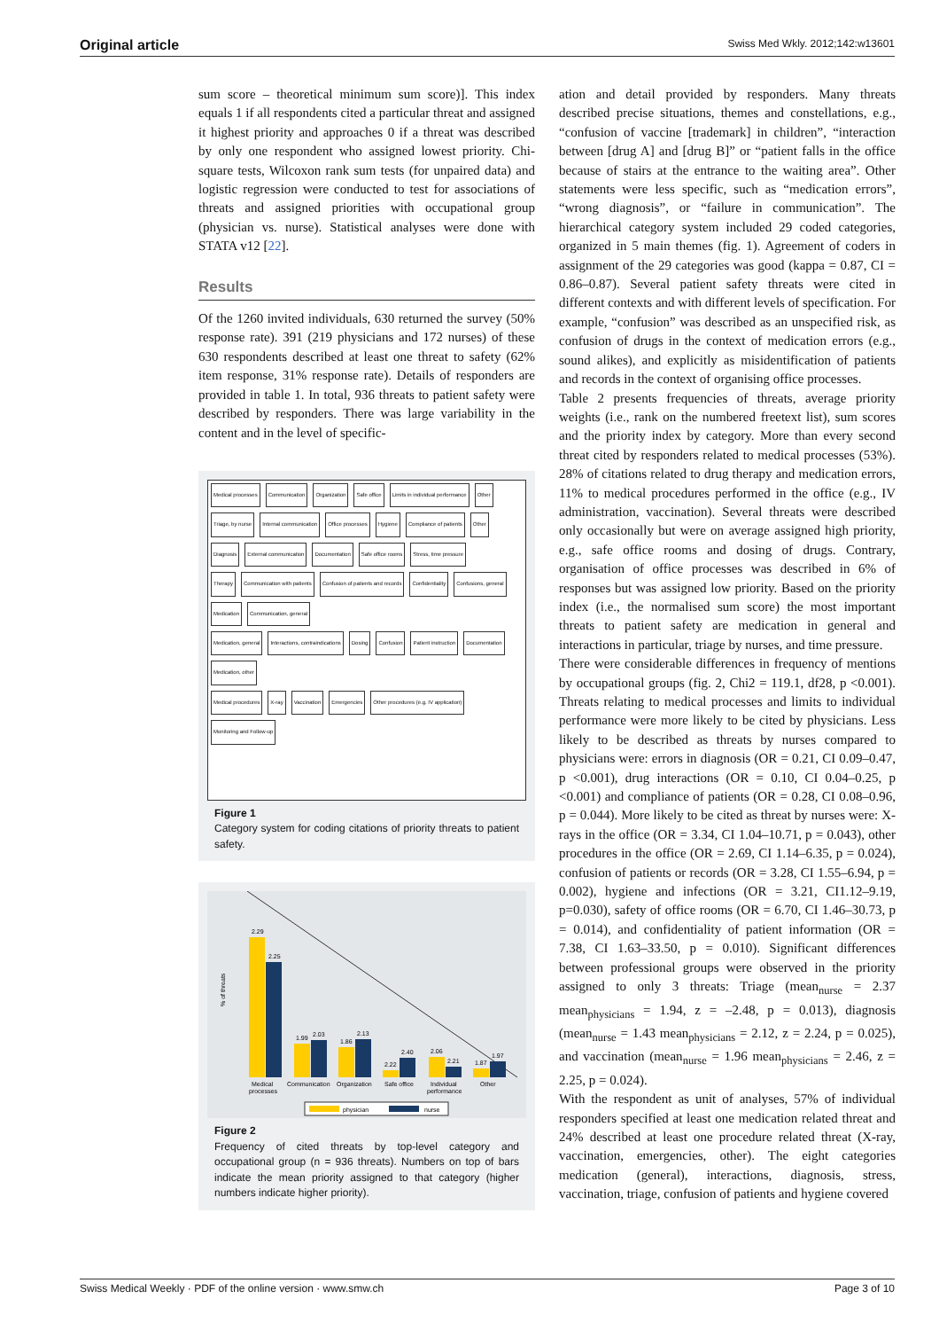Original article Swiss Med Wkly. 2012;142:w13601
sum score – theoretical minimum sum score)]. This index equals 1 if all respondents cited a particular threat and assigned it highest priority and approaches 0 if a threat was described by only one respondent who assigned lowest priority. Chi-square tests, Wilcoxon rank sum tests (for unpaired data) and logistic regression were conducted to test for associations of threats and assigned priorities with occupational group (physician vs. nurse). Statistical analyses were done with STATA v12 [22].
Results
Of the 1260 invited individuals, 630 returned the survey (50% response rate). 391 (219 physicians and 172 nurses) of these 630 respondents described at least one threat to safety (62% item response, 31% response rate). Details of responders are provided in table 1. In total, 936 threats to patient safety were described by responders. There was large variability in the content and in the level of specific-
Medical processes Communication Organization Safe office Limits in individual performance Other
Triage, by nurse Internal communication Office processes Hygiene Compliance of patients Other
Diagnosis External communication Documentation Safe office rooms Stress, time pressure
Therapy Communication with patients Confusion of patients and records Confidentiality Confusions, general
Medication Communication, general
Medication, general Interactions, contraindications Dosing Confusion Patient instruction Documentation Medication, other
Medical procedures X-ray Vaccination Emergencies Other procedures (e.g. IV application)
Monitoring and Follow-up
Figure 1
Category system for coding citations of priority threats to patient safety.
% of threats
2.29
2.25
1.99
2.03
1.86
2.13
2.22
2.40
2.06
2.21
1.87
1.97
Medical
processes
Communication
Organization
Safe office
Individual
performance
Other
physician
nurse
Figure 2
Frequency of cited threats by top-level category and occupational group (n = 936 threats). Numbers on top of bars indicate the mean priority assigned to that category (higher numbers indicate higher priority).
ation and detail provided by responders. Many threats described precise situations, themes and constellations, e.g., “confusion of vaccine [trademark] in children”, “interaction between [drug A] and [drug B]” or “patient falls in the office because of stairs at the entrance to the waiting area”. Other statements were less specific, such as “medication errors”, “wrong diagnosis”, or “failure in communication”. The hierarchical category system included 29 coded categories, organized in 5 main themes (fig. 1). Agreement of coders in assignment of the 29 categories was good (kappa = 0.87, CI = 0.86–0.87). Several patient safety threats were cited in different contexts and with different levels of specification. For example, “confusion” was described as an unspecified risk, as confusion of drugs in the context of medication errors (e.g., sound alikes), and explicitly as misidentification of patients and records in the context of organising office processes.
Table 2 presents frequencies of threats, average priority weights (i.e., rank on the numbered freetext list), sum scores and the priority index by category. More than every second threat cited by responders related to medical processes (53%). 28% of citations related to drug therapy and medication errors, 11% to medical procedures performed in the office (e.g., IV administration, vaccination). Several threats were described only occasionally but were on average assigned high priority, e.g., safe office rooms and dosing of drugs. Contrary, organisation of office processes was described in 6% of responses but was assigned low priority. Based on the priority index (i.e., the normalised sum score) the most important threats to patient safety are medication in general and interactions in particular, triage by nurses, and time pressure.
There were considerable differences in frequency of mentions by occupational groups (fig. 2, Chi2 = 119.1, df28, p <0.001). Threats relating to medical processes and limits to individual performance were more likely to be cited by physicians. Less likely to be described as threats by nurses compared to physicians were: errors in diagnosis (OR = 0.21, CI 0.09–0.47, p <0.001), drug interactions (OR = 0.10, CI 0.04–0.25, p <0.001) and compliance of patients (OR = 0.28, CI 0.08–0.96, p = 0.044). More likely to be cited as threat by nurses were: X-rays in the office (OR = 3.34, CI 1.04–10.71, p = 0.043), other procedures in the office (OR = 2.69, CI 1.14–6.35, p = 0.024), confusion of patients or records (OR = 3.28, CI 1.55–6.94, p = 0.002), hygiene and infections (OR = 3.21, CI1.12–9.19, p=0.030), safety of office rooms (OR = 6.70, CI 1.46–30.73, p = 0.014), and confidentiality of patient information (OR = 7.38, CI 1.63–33.50, p = 0.010). Significant differences between professional groups were observed in the priority assigned to only 3 threats: Triage (mean<sub>nurse</sub> = 2.37 mean<sub>physicians</sub> = 1.94, z = –2.48, p = 0.013), diagnosis (mean<sub>nurse</sub> = 1.43 mean<sub>physicians</sub> = 2.12, z = 2.24, p = 0.025), and vaccination (mean<sub>nurse</sub> = 1.96 mean<sub>physicians</sub> = 2.46, z = 2.25, p = 0.024).
With the respondent as unit of analyses, 57% of individual responders specified at least one medication related threat and 24% described at least one procedure related threat (X-ray, vaccination, emergencies, other). The eight categories medication (general), interactions, diagnosis, stress, vaccination, triage, confusion of patients and hygiene covered
Swiss Medical Weekly · PDF of the online version · www.smw.ch Page 3 of 10